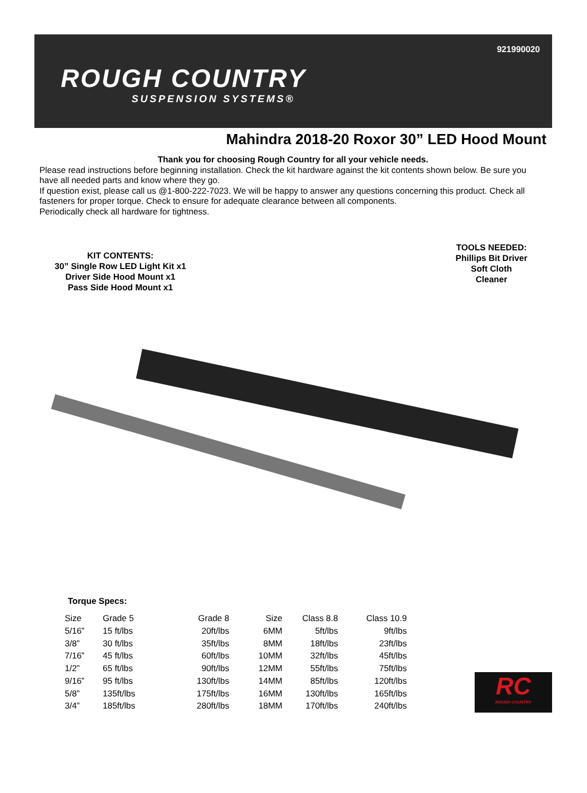921990020
ROUGH COUNTRY
SUSPENSION SYSTEMS®
Mahindra 2018-20 Roxor 30” LED Hood Mount
Thank you for choosing Rough Country for all your vehicle needs.
Please read instructions before beginning installation. Check the kit hardware against the kit contents shown below. Be sure you have all needed parts and know where they go.
If question exist, please call us @1-800-222-7023. We will be happy to answer any questions concerning this product. Check all fasteners for proper torque. Check to ensure for adequate clearance between all components.
Periodically check all hardware for tightness.
KIT CONTENTS:
30” Single Row LED Light Kit x1
Driver Side Hood Mount x1
Pass Side Hood Mount x1
TOOLS NEEDED:
Phillips Bit Driver
Soft Cloth
Cleaner
Torque Specs:
| Size | Grade 5 | Grade 8 | Size | Class 8.8 | Class 10.9 |
| 5/16” | 15 ft/lbs | 20ft/lbs | 6MM | 5ft/lbs | 9ft/lbs |
| 3/8” | 30 ft/lbs | 35ft/lbs | 8MM | 18ft/lbs | 23ft/lbs |
| 7/16” | 45 ft/lbs | 60ft/lbs | 10MM | 32ft/lbs | 45ft/lbs |
| 1/2” | 65 ft/lbs | 90ft/lbs | 12MM | 55ft/lbs | 75ft/lbs |
| 9/16” | 95 ft/lbs | 130ft/lbs | 14MM | 85ft/lbs | 120ft/lbs |
| 5/8” | 135ft/lbs | 175ft/lbs | 16MM | 130ft/lbs | 165ft/lbs |
| 3/4” | 185ft/lbs | 280ft/lbs | 18MM | 170ft/lbs | 240ft/lbs |
RC
ROUGH COUNTRY